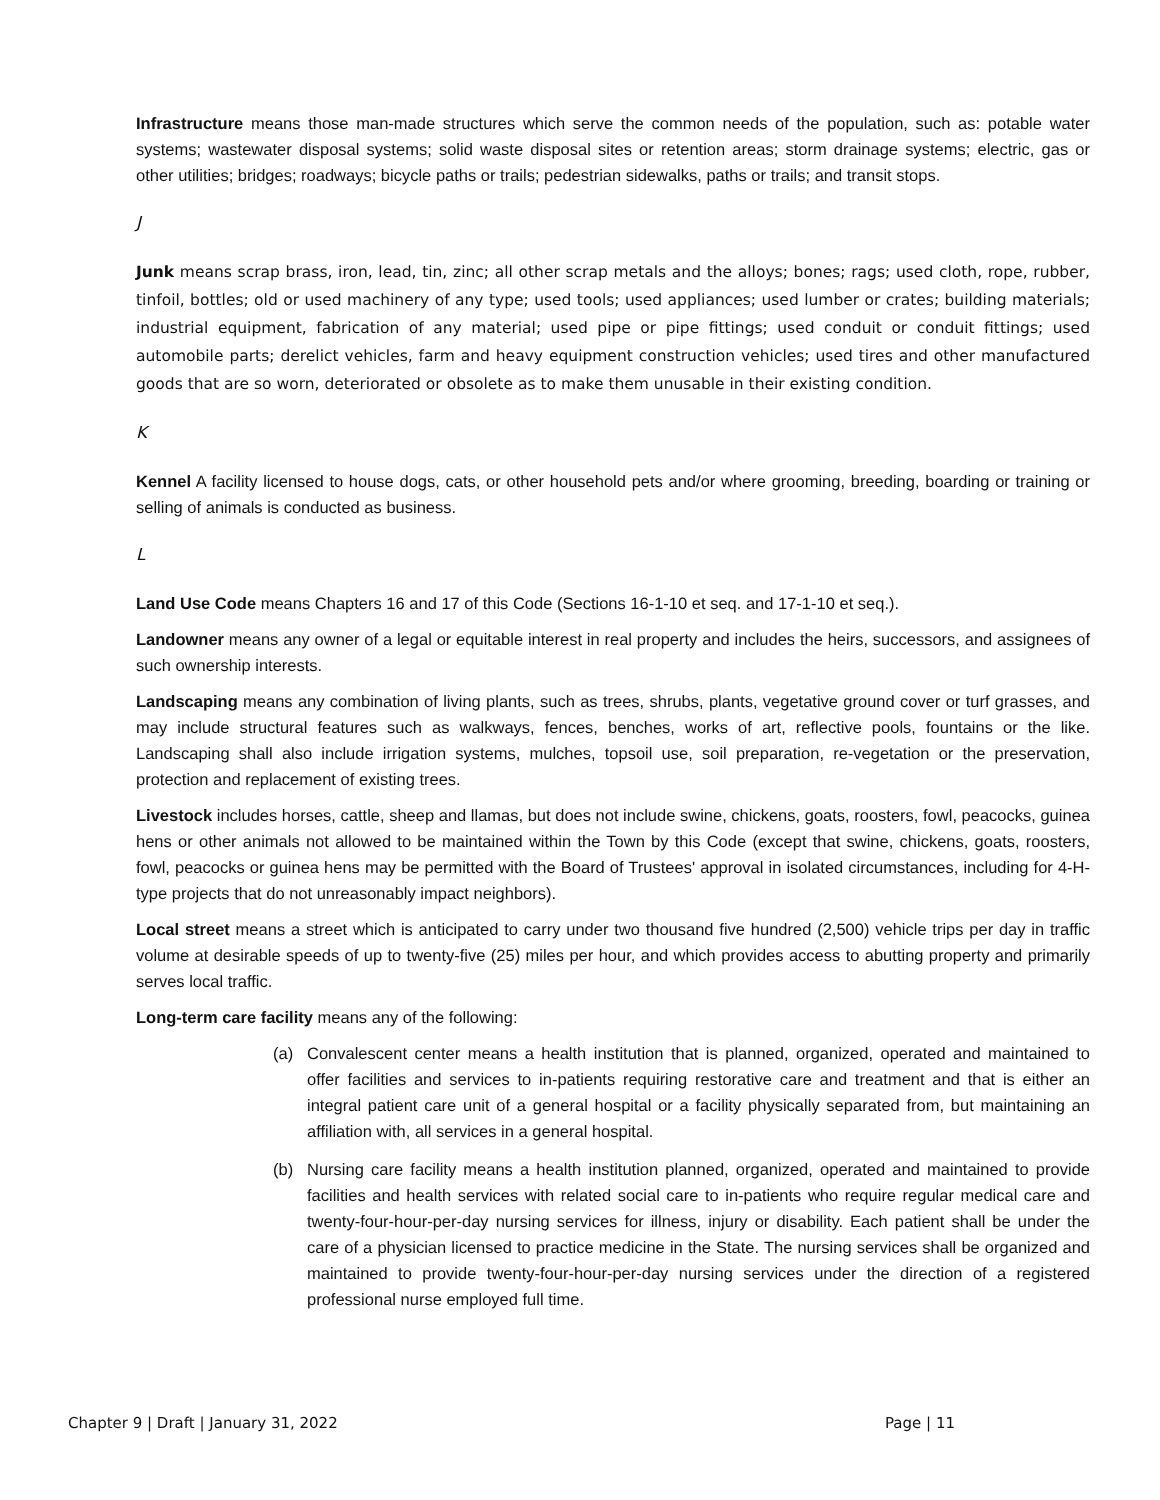Infrastructure means those man-made structures which serve the common needs of the population, such as: potable water systems; wastewater disposal systems; solid waste disposal sites or retention areas; storm drainage systems; electric, gas or other utilities; bridges; roadways; bicycle paths or trails; pedestrian sidewalks, paths or trails; and transit stops.
J
Junk means scrap brass, iron, lead, tin, zinc; all other scrap metals and the alloys; bones; rags; used cloth, rope, rubber, tinfoil, bottles; old or used machinery of any type; used tools; used appliances; used lumber or crates; building materials; industrial equipment, fabrication of any material; used pipe or pipe fittings; used conduit or conduit fittings; used automobile parts; derelict vehicles, farm and heavy equipment construction vehicles; used tires and other manufactured goods that are so worn, deteriorated or obsolete as to make them unusable in their existing condition.
K
Kennel A facility licensed to house dogs, cats, or other household pets and/or where grooming, breeding, boarding or training or selling of animals is conducted as business.
L
Land Use Code means Chapters 16 and 17 of this Code (Sections 16-1-10 et seq. and 17-1-10 et seq.).
Landowner means any owner of a legal or equitable interest in real property and includes the heirs, successors, and assignees of such ownership interests.
Landscaping means any combination of living plants, such as trees, shrubs, plants, vegetative ground cover or turf grasses, and may include structural features such as walkways, fences, benches, works of art, reflective pools, fountains or the like. Landscaping shall also include irrigation systems, mulches, topsoil use, soil preparation, re-vegetation or the preservation, protection and replacement of existing trees.
Livestock includes horses, cattle, sheep and llamas, but does not include swine, chickens, goats, roosters, fowl, peacocks, guinea hens or other animals not allowed to be maintained within the Town by this Code (except that swine, chickens, goats, roosters, fowl, peacocks or guinea hens may be permitted with the Board of Trustees' approval in isolated circumstances, including for 4-H-type projects that do not unreasonably impact neighbors).
Local street means a street which is anticipated to carry under two thousand five hundred (2,500) vehicle trips per day in traffic volume at desirable speeds of up to twenty-five (25) miles per hour, and which provides access to abutting property and primarily serves local traffic.
Long-term care facility means any of the following:
(a) Convalescent center means a health institution that is planned, organized, operated and maintained to offer facilities and services to in-patients requiring restorative care and treatment and that is either an integral patient care unit of a general hospital or a facility physically separated from, but maintaining an affiliation with, all services in a general hospital.
(b) Nursing care facility means a health institution planned, organized, operated and maintained to provide facilities and health services with related social care to in-patients who require regular medical care and twenty-four-hour-per-day nursing services for illness, injury or disability. Each patient shall be under the care of a physician licensed to practice medicine in the State. The nursing services shall be organized and maintained to provide twenty-four-hour-per-day nursing services under the direction of a registered professional nurse employed full time.
Chapter 9 | Draft | January 31, 2022 Page | 11